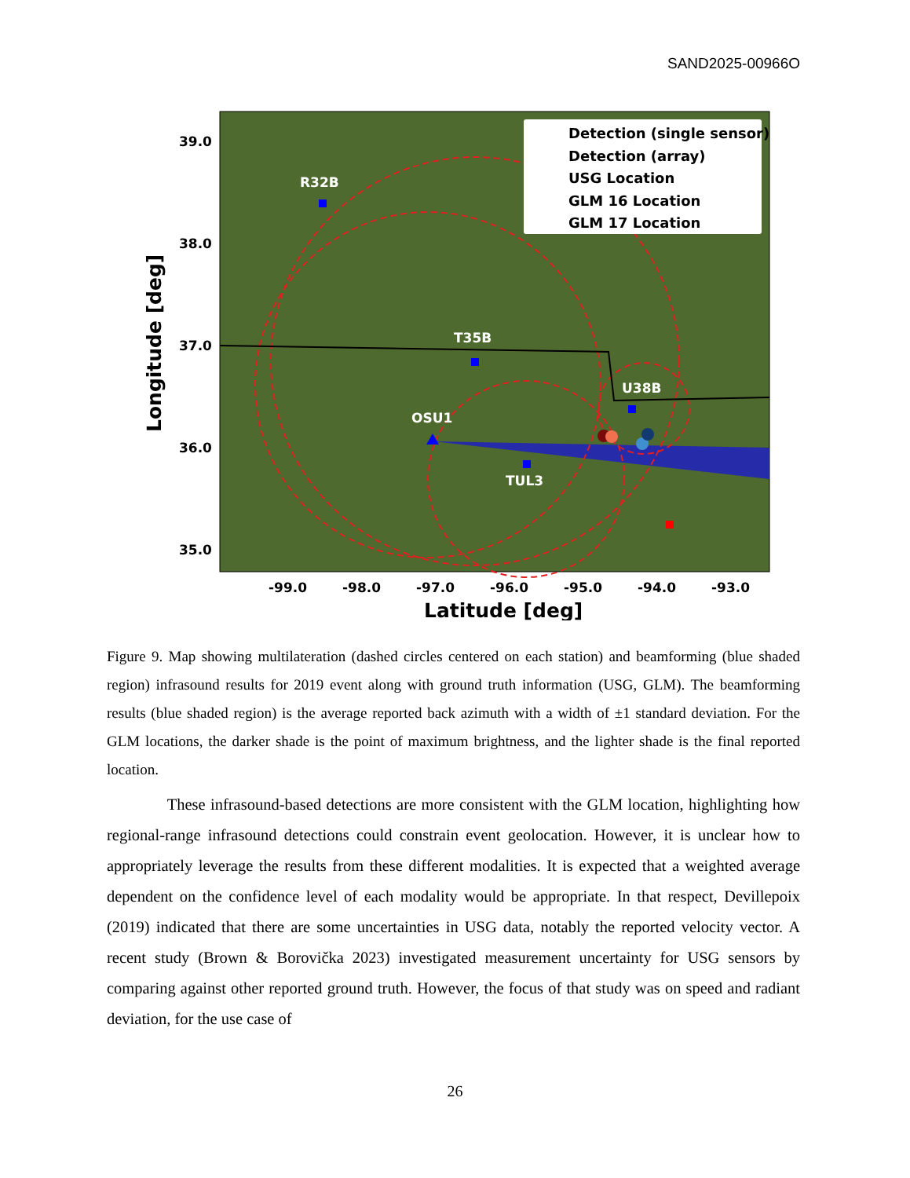SAND2025-00966O
R32B
T35B
OSU1
TUL3
U38B
Detection (single sensor)
Detection (array)
USG Location
GLM 16 Location
GLM 17 Location
39.0
38.0
37.0
36.0
35.0
-99.0
-98.0
-97.0
-96.0
-95.0
-94.0
-93.0
Latitude [deg]
Longitude [deg]
Figure 9. Map showing multilateration (dashed circles centered on each station) and beamforming (blue shaded region) infrasound results for 2019 event along with ground truth information (USG, GLM). The beamforming results (blue shaded region) is the average reported back azimuth with a width of ±1 standard deviation. For the GLM locations, the darker shade is the point of maximum brightness, and the lighter shade is the final reported location.
These infrasound-based detections are more consistent with the GLM location, highlighting how regional-range infrasound detections could constrain event geolocation. However, it is unclear how to appropriately leverage the results from these different modalities. It is expected that a weighted average dependent on the confidence level of each modality would be appropriate. In that respect, Devillepoix (2019) indicated that there are some uncertainties in USG data, notably the reported velocity vector. A recent study (Brown & Borovička 2023) investigated measurement uncertainty for USG sensors by comparing against other reported ground truth. However, the focus of that study was on speed and radiant deviation, for the use case of
26